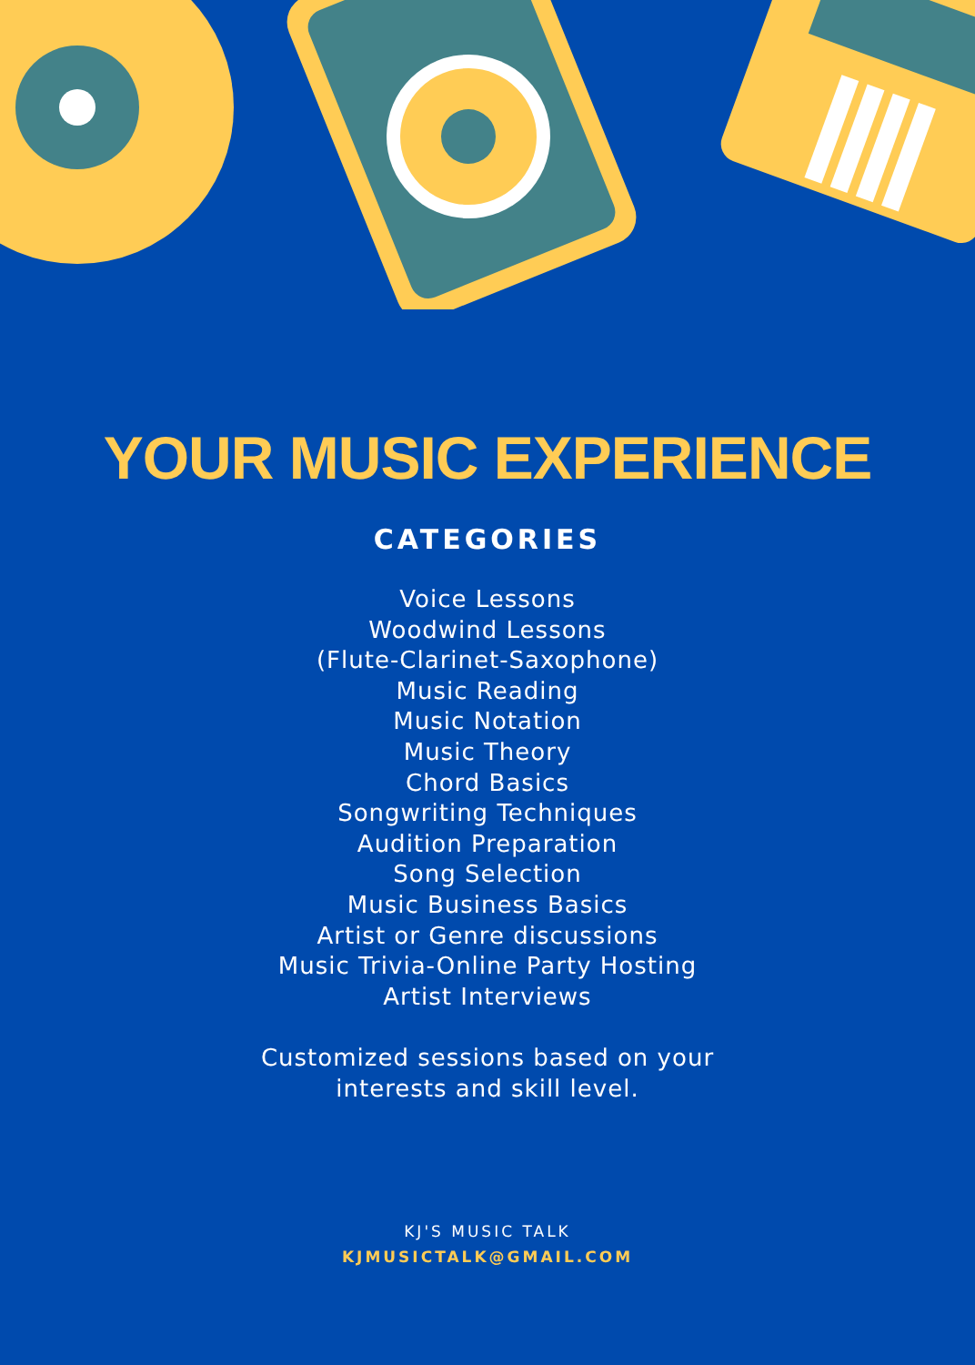YOUR MUSIC EXPERIENCE
CATEGORIES
Voice Lessons
Woodwind Lessons
(Flute-Clarinet-Saxophone)
Music Reading
Music Notation
Music Theory
Chord Basics
Songwriting Techniques
Audition Preparation
Song Selection
Music Business Basics
Artist or Genre discussions
Music Trivia-Online Party Hosting
Artist Interviews
Customized sessions based on your
interests and skill level.
KJ'S MUSIC TALK
KJMUSICTALK@GMAIL.COM